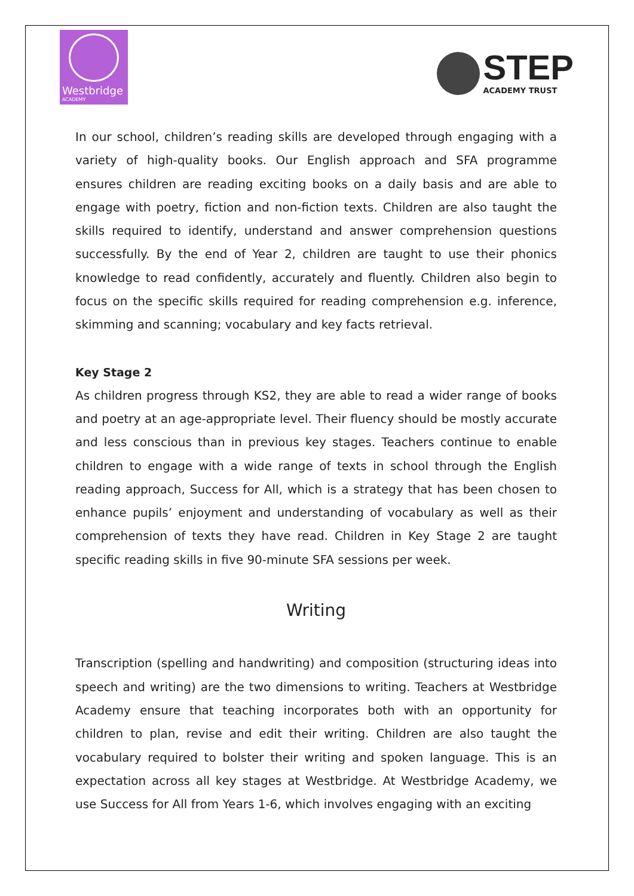Westbridge
ACADEMY
STEP
ACADEMY TRUST
In our school, children’s reading skills are developed through engaging with a variety of high-quality books. Our English approach and SFA programme ensures children are reading exciting books on a daily basis and are able to engage with poetry, fiction and non-fiction texts. Children are also taught the skills required to identify, understand and answer comprehension questions successfully. By the end of Year 2, children are taught to use their phonics knowledge to read confidently, accurately and fluently. Children also begin to focus on the specific skills required for reading comprehension e.g. inference, skimming and scanning; vocabulary and key facts retrieval.
Key Stage 2
As children progress through KS2, they are able to read a wider range of books and poetry at an age-appropriate level. Their fluency should be mostly accurate and less conscious than in previous key stages. Teachers continue to enable children to engage with a wide range of texts in school through the English reading approach, Success for All, which is a strategy that has been chosen to enhance pupils’ enjoyment and understanding of vocabulary as well as their comprehension of texts they have read. Children in Key Stage 2 are taught specific reading skills in five 90-minute SFA sessions per week.
Writing
Transcription (spelling and handwriting) and composition (structuring ideas into speech and writing) are the two dimensions to writing. Teachers at Westbridge Academy ensure that teaching incorporates both with an opportunity for children to plan, revise and edit their writing. Children are also taught the vocabulary required to bolster their writing and spoken language. This is an expectation across all key stages at Westbridge. At Westbridge Academy, we use Success for All from Years 1-6, which involves engaging with an exciting